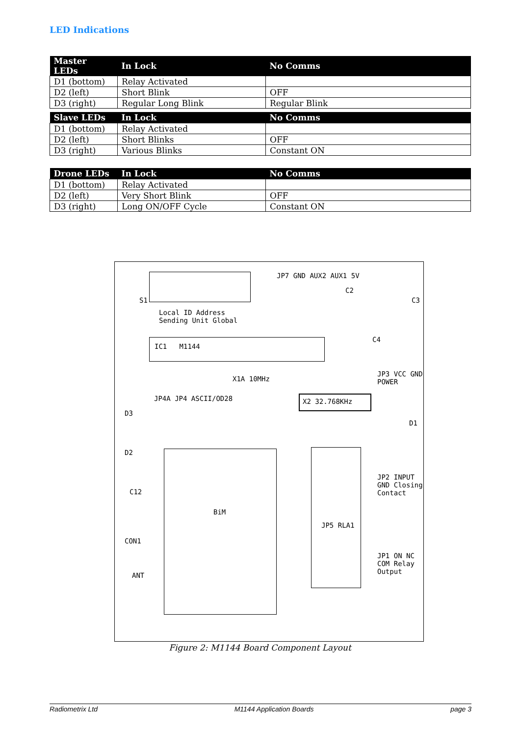LED Indications
| Master LEDs | In Lock | No Comms |
| --- | --- | --- |
| D1 (bottom) | Relay Activated | |
| D2 (left) | Short Blink | OFF |
| D3 (right) | Regular Long Blink | Regular Blink |
| Slave LEDs | In Lock | No Comms |
| --- | --- | --- |
| D1 (bottom) | Relay Activated | |
| D2 (left) | Short Blinks | OFF |
| D3 (right) | Various Blinks | Constant ON |
| Drone LEDs | In Lock | No Comms |
| --- | --- | --- |
| D1 (bottom) | Relay Activated | |
| D2 (left) | Very Short Blink | OFF |
| D3 (right) | Long ON/OFF Cycle | Constant ON |
Local ID Address
Sending Unit Global
IC1 M1144
JP7 GND AUX2 AUX1 5V
X1A 10MHz
X2 32.768KHz
JP4A JP4 ASCII/OD28
BiM JP5 RLA1
JP3 VCC GND POWER
JP2 INPUT GND Closing Contact
JP1 ON NC COM Relay Output
D3
D2
D1
C12
CON1
ANT
C2
C3
C4
S1
Figure 2: M1144 Board Component Layout
Radiometrix Ltd M1144 Application Boards page 3